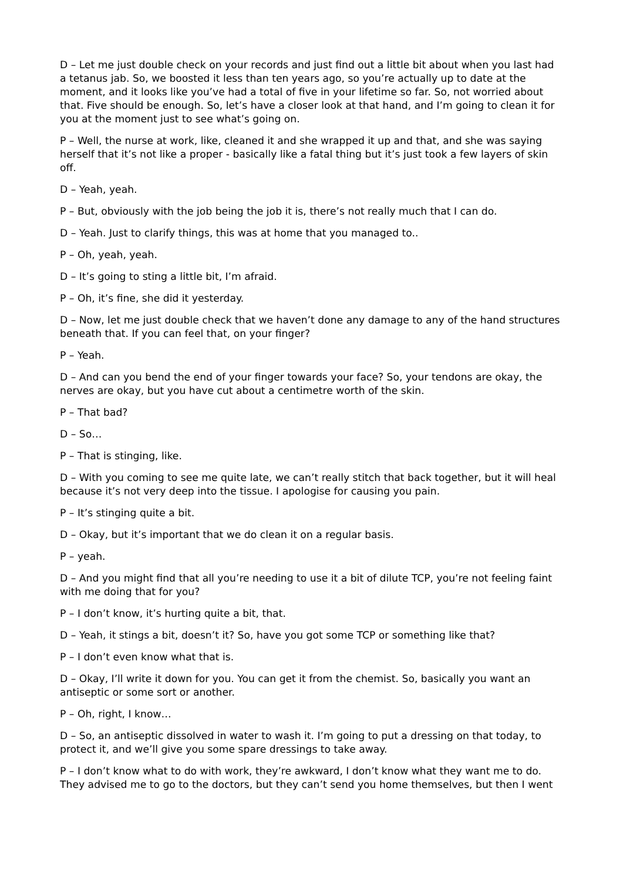D – Let me just double check on your records and just find out a little bit about when you last had a tetanus jab. So, we boosted it less than ten years ago, so you’re actually up to date at the moment, and it looks like you’ve had a total of five in your lifetime so far. So, not worried about that. Five should be enough. So, let’s have a closer look at that hand, and I’m going to clean it for you at the moment just to see what’s going on.
P – Well, the nurse at work, like, cleaned it and she wrapped it up and that, and she was saying herself that it’s not like a proper - basically like a fatal thing but it’s just took a few layers of skin off.
D – Yeah, yeah.
P – But, obviously with the job being the job it is, there’s not really much that I can do.
D – Yeah. Just to clarify things, this was at home that you managed to..
P – Oh, yeah, yeah.
D – It’s going to sting a little bit, I’m afraid.
P – Oh, it’s fine, she did it yesterday.
D – Now, let me just double check that we haven’t done any damage to any of the hand structures beneath that. If you can feel that, on your finger?
P – Yeah.
D – And can you bend the end of your finger towards your face? So, your tendons are okay, the nerves are okay, but you have cut about a centimetre worth of the skin.
P – That bad?
D – So…
P – That is stinging, like.
D – With you coming to see me quite late, we can’t really stitch that back together, but it will heal because it’s not very deep into the tissue. I apologise for causing you pain.
P – It’s stinging quite a bit.
D – Okay, but it’s important that we do clean it on a regular basis.
P – yeah.
D – And you might find that all you’re needing to use it a bit of dilute TCP, you’re not feeling faint with me doing that for you?
P – I don’t know, it’s hurting quite a bit, that.
D – Yeah, it stings a bit, doesn’t it? So, have you got some TCP or something like that?
P – I don’t even know what that is.
D – Okay, I’ll write it down for you. You can get it from the chemist. So, basically you want an antiseptic or some sort or another.
P – Oh, right, I know…
D – So, an antiseptic dissolved in water to wash it. I’m going to put a dressing on that today, to protect it, and we’ll give you some spare dressings to take away.
P – I don’t know what to do with work, they’re awkward, I don’t know what they want me to do. They advised me to go to the doctors, but they can’t send you home themselves, but then I went